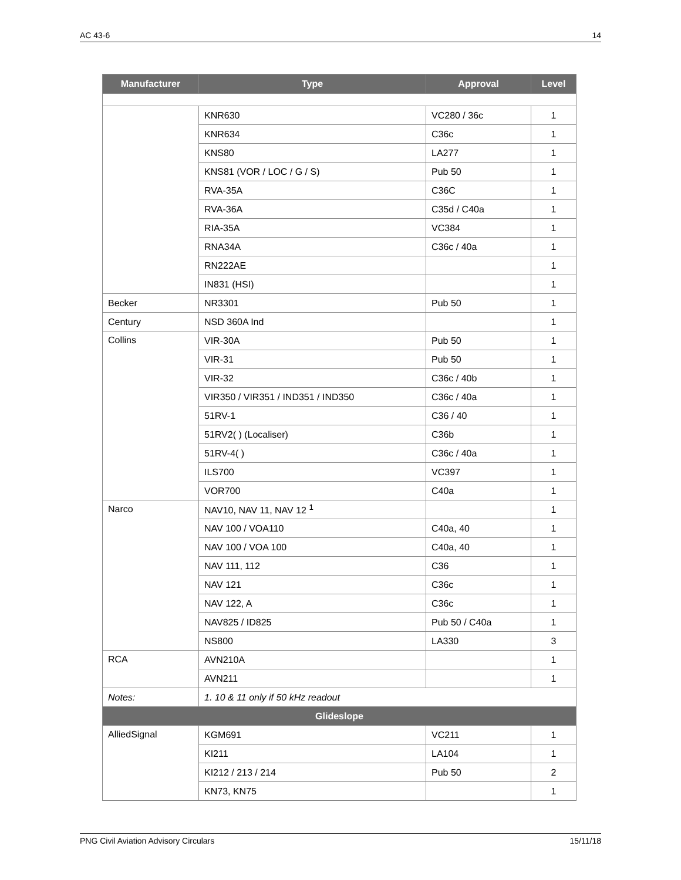AC 43-6 14
| Manufacturer | Type | Approval | Level |
| --- | --- | --- | --- |
| | KNR630 | VC280 / 36c | 1 |
| | KNR634 | C36c | 1 |
| | KNS80 | LA277 | 1 |
| | KNS81 (VOR / LOC / G / S) | Pub 50 | 1 |
| | RVA-35A | C36C | 1 |
| | RVA-36A | C35d / C40a | 1 |
| | RIA-35A | VC384 | 1 |
| | RNA34A | C36c / 40a | 1 |
| | RN222AE | | 1 |
| | IN831 (HSI) | | 1 |
| Becker | NR3301 | Pub 50 | 1 |
| Century | NSD 360A Ind | | 1 |
| Collins | VIR-30A | Pub 50 | 1 |
| | VIR-31 | Pub 50 | 1 |
| | VIR-32 | C36c / 40b | 1 |
| | VIR350 / VIR351 / IND351 / IND350 | C36c / 40a | 1 |
| | 51RV-1 | C36 / 40 | 1 |
| | 51RV2( ) (Localiser) | C36b | 1 |
| | 51RV-4( ) | C36c / 40a | 1 |
| | ILS700 | VC397 | 1 |
| | VOR700 | C40a | 1 |
| Narco | NAV10, NAV 11, NAV 12 <sup>1</sup> | | 1 |
| | NAV 100 / VOA110 | C40a, 40 | 1 |
| | NAV 100 / VOA 100 | C40a, 40 | 1 |
| | NAV 111, 112 | C36 | 1 |
| | NAV 121 | C36c | 1 |
| | NAV 122, A | C36c | 1 |
| | NAV825 / ID825 | Pub 50 / C40a | 1 |
| | NS800 | LA330 | 3 |
| RCA | AVN210A | | 1 |
| | AVN211 | | 1 |
| Notes: | 1. 10 & 11 only if 50 kHz readout | | |
| Glideslope | | | |
| AlliedSignal | KGM691 | VC211 | 1 |
| | KI211 | LA104 | 1 |
| | KI212 / 213 / 214 | Pub 50 | 2 |
| | KN73, KN75 | | 1 |
PNG Civil Aviation Advisory Circulars 15/11/18